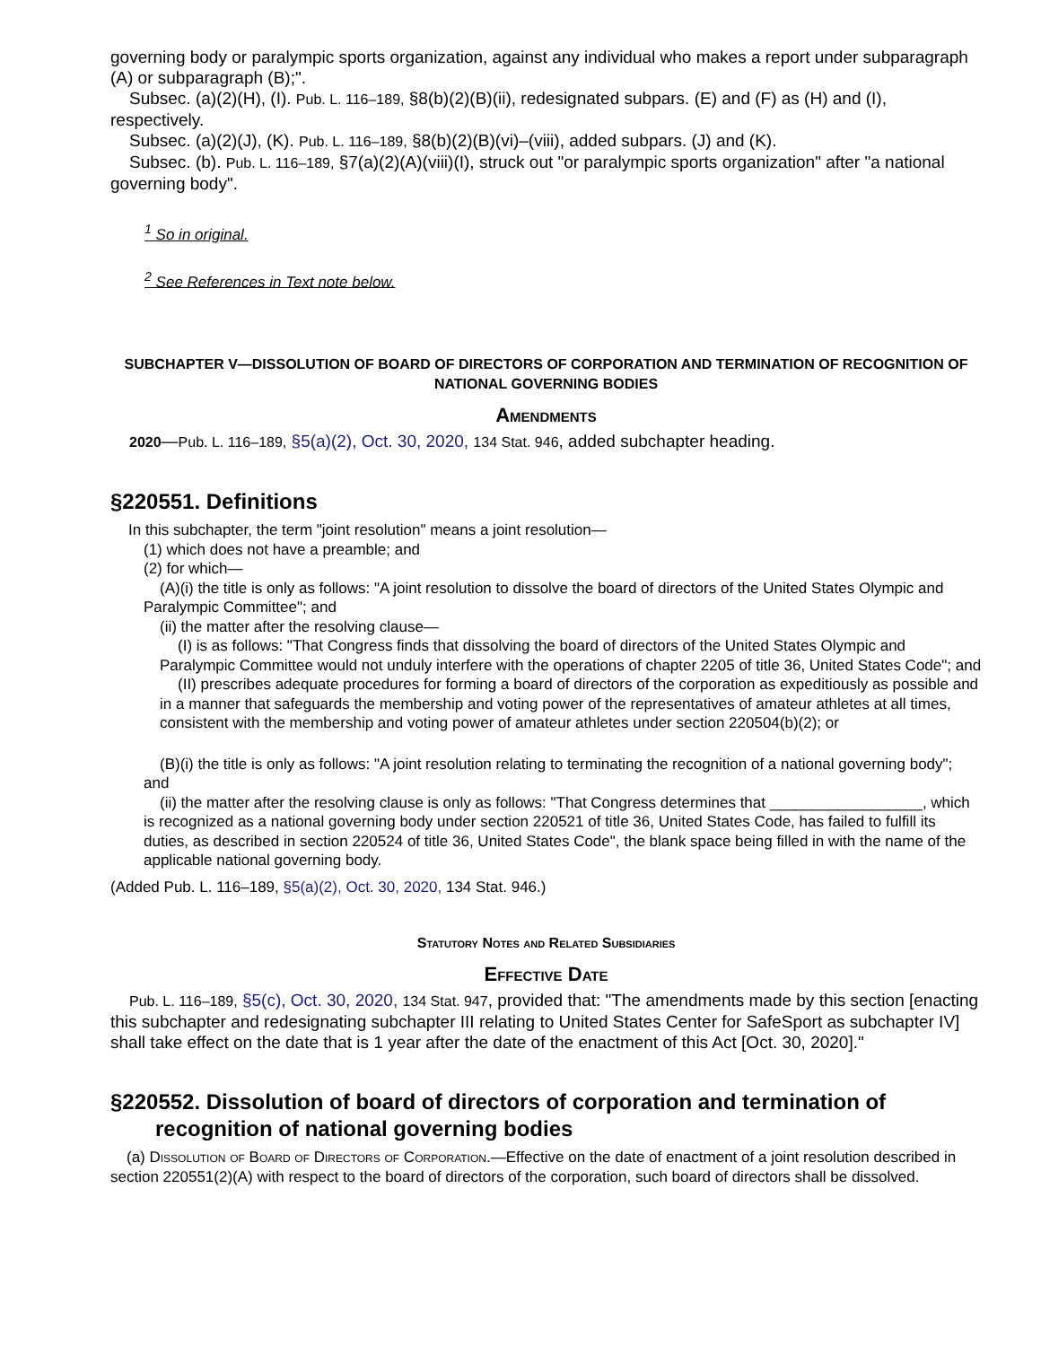governing body or paralympic sports organization, against any individual who makes a report under subparagraph (A) or subparagraph (B);".
Subsec. (a)(2)(H), (I). Pub. L. 116–189, §8(b)(2)(B)(ii), redesignated subpars. (E) and (F) as (H) and (I), respectively.
Subsec. (a)(2)(J), (K). Pub. L. 116–189, §8(b)(2)(B)(vi)–(viii), added subpars. (J) and (K).
Subsec. (b). Pub. L. 116–189, §7(a)(2)(A)(viii)(I), struck out "or paralympic sports organization" after "a national governing body".
<sup>1</sup> So in original.
<sup>2</sup> See References in Text note below.
SUBCHAPTER V—DISSOLUTION OF BOARD OF DIRECTORS OF CORPORATION AND TERMINATION OF RECOGNITION OF NATIONAL GOVERNING BODIES
Amendments
2020—Pub. L. 116–189, §5(a)(2), Oct. 30, 2020, 134 Stat. 946, added subchapter heading.
§220551. Definitions
In this subchapter, the term "joint resolution" means a joint resolution—
(1) which does not have a preamble; and
(2) for which—
(A)(i) the title is only as follows: "A joint resolution to dissolve the board of directors of the United States Olympic and Paralympic Committee"; and
(ii) the matter after the resolving clause—
(I) is as follows: "That Congress finds that dissolving the board of directors of the United States Olympic and Paralympic Committee would not unduly interfere with the operations of chapter 2205 of title 36, United States Code"; and
(II) prescribes adequate procedures for forming a board of directors of the corporation as expeditiously as possible and in a manner that safeguards the membership and voting power of the representatives of amateur athletes at all times, consistent with the membership and voting power of amateur athletes under section 220504(b)(2); or
(B)(i) the title is only as follows: "A joint resolution relating to terminating the recognition of a national governing body"; and
(ii) the matter after the resolving clause is only as follows: "That Congress determines that __________________, which is recognized as a national governing body under section 220521 of title 36, United States Code, has failed to fulfill its duties, as described in section 220524 of title 36, United States Code", the blank space being filled in with the name of the applicable national governing body.
(Added Pub. L. 116–189, §5(a)(2), Oct. 30, 2020, 134 Stat. 946.)
Statutory Notes and Related Subsidiaries
Effective Date
Pub. L. 116–189, §5(c), Oct. 30, 2020, 134 Stat. 947, provided that: "The amendments made by this section [enacting this subchapter and redesignating subchapter III relating to United States Center for SafeSport as subchapter IV] shall take effect on the date that is 1 year after the date of the enactment of this Act [Oct. 30, 2020]."
§220552. Dissolution of board of directors of corporation and termination of recognition of national governing bodies
(a) Dissolution of Board of Directors of Corporation.—Effective on the date of enactment of a joint resolution described in section 220551(2)(A) with respect to the board of directors of the corporation, such board of directors shall be dissolved.